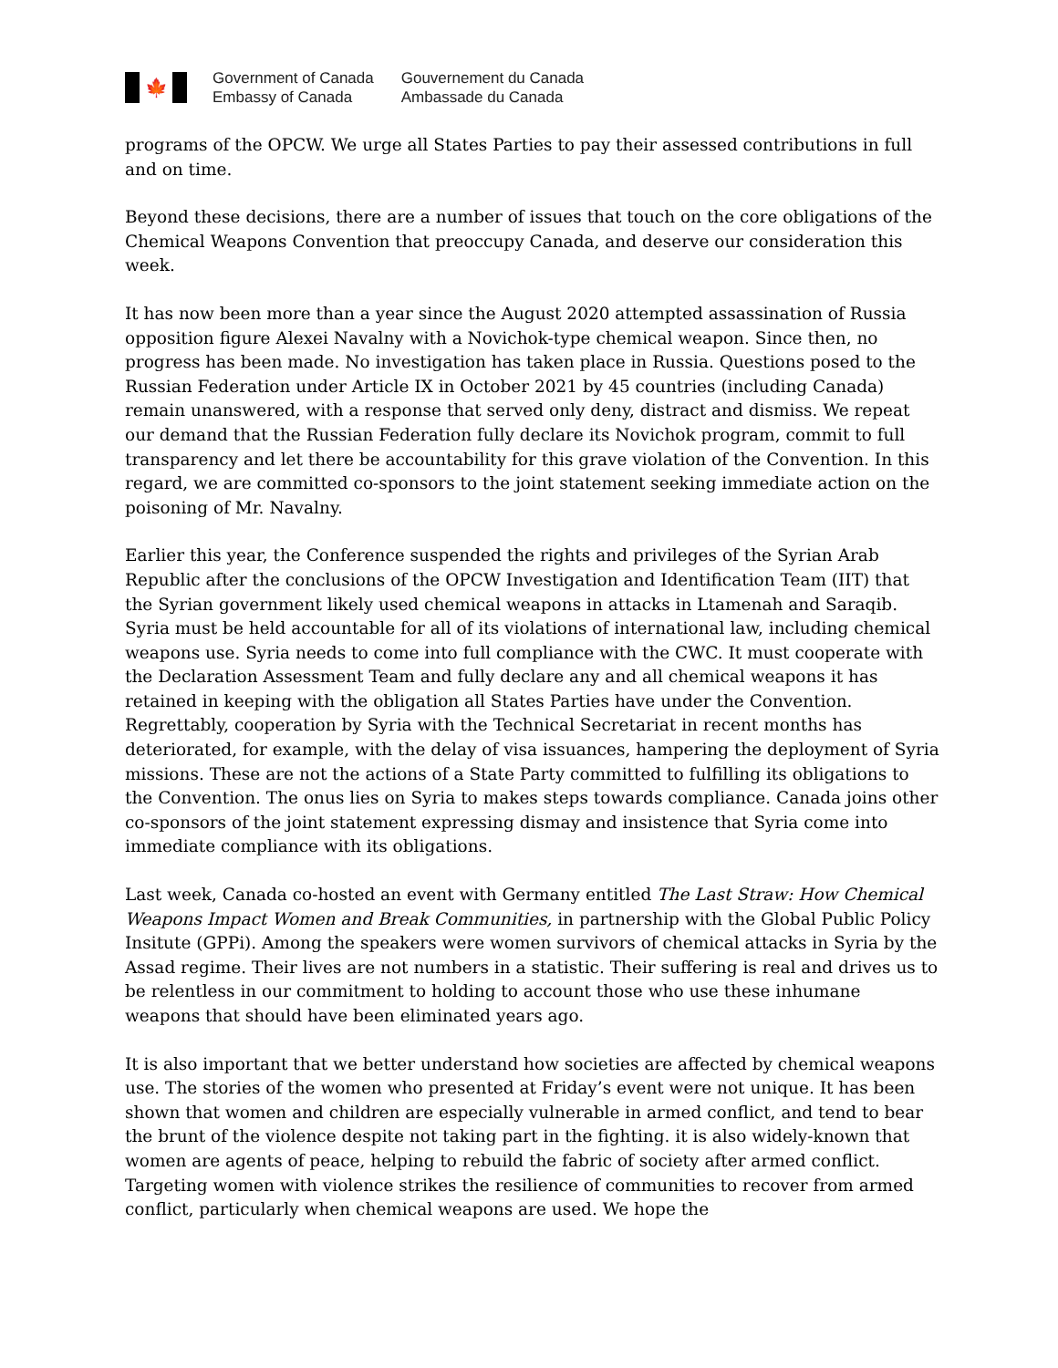🍁
Government of Canada
Embassy of Canada
Gouvernement du Canada
Ambassade du Canada
programs of the OPCW. We urge all States Parties to pay their assessed contributions in full and on time.
Beyond these decisions, there are a number of issues that touch on the core obligations of the Chemical Weapons Convention that preoccupy Canada, and deserve our consideration this week.
It has now been more than a year since the August 2020 attempted assassination of Russia opposition figure Alexei Navalny with a Novichok-type chemical weapon. Since then, no progress has been made. No investigation has taken place in Russia. Questions posed to the Russian Federation under Article IX in October 2021 by 45 countries (including Canada) remain unanswered, with a response that served only deny, distract and dismiss. We repeat our demand that the Russian Federation fully declare its Novichok program, commit to full transparency and let there be accountability for this grave violation of the Convention. In this regard, we are committed co-sponsors to the joint statement seeking immediate action on the poisoning of Mr. Navalny.
Earlier this year, the Conference suspended the rights and privileges of the Syrian Arab Republic after the conclusions of the OPCW Investigation and Identification Team (IIT) that the Syrian government likely used chemical weapons in attacks in Ltamenah and Saraqib. Syria must be held accountable for all of its violations of international law, including chemical weapons use. Syria needs to come into full compliance with the CWC. It must cooperate with the Declaration Assessment Team and fully declare any and all chemical weapons it has retained in keeping with the obligation all States Parties have under the Convention. Regrettably, cooperation by Syria with the Technical Secretariat in recent months has deteriorated, for example, with the delay of visa issuances, hampering the deployment of Syria missions. These are not the actions of a State Party committed to fulfilling its obligations to the Convention. The onus lies on Syria to makes steps towards compliance. Canada joins other co-sponsors of the joint statement expressing dismay and insistence that Syria come into immediate compliance with its obligations.
Last week, Canada co-hosted an event with Germany entitled The Last Straw: How Chemical Weapons Impact Women and Break Communities, in partnership with the Global Public Policy Insitute (GPPi). Among the speakers were women survivors of chemical attacks in Syria by the Assad regime. Their lives are not numbers in a statistic. Their suffering is real and drives us to be relentless in our commitment to holding to account those who use these inhumane weapons that should have been eliminated years ago.
It is also important that we better understand how societies are affected by chemical weapons use. The stories of the women who presented at Friday’s event were not unique. It has been shown that women and children are especially vulnerable in armed conflict, and tend to bear the brunt of the violence despite not taking part in the fighting. it is also widely-known that women are agents of peace, helping to rebuild the fabric of society after armed conflict. Targeting women with violence strikes the resilience of communities to recover from armed conflict, particularly when chemical weapons are used. We hope the